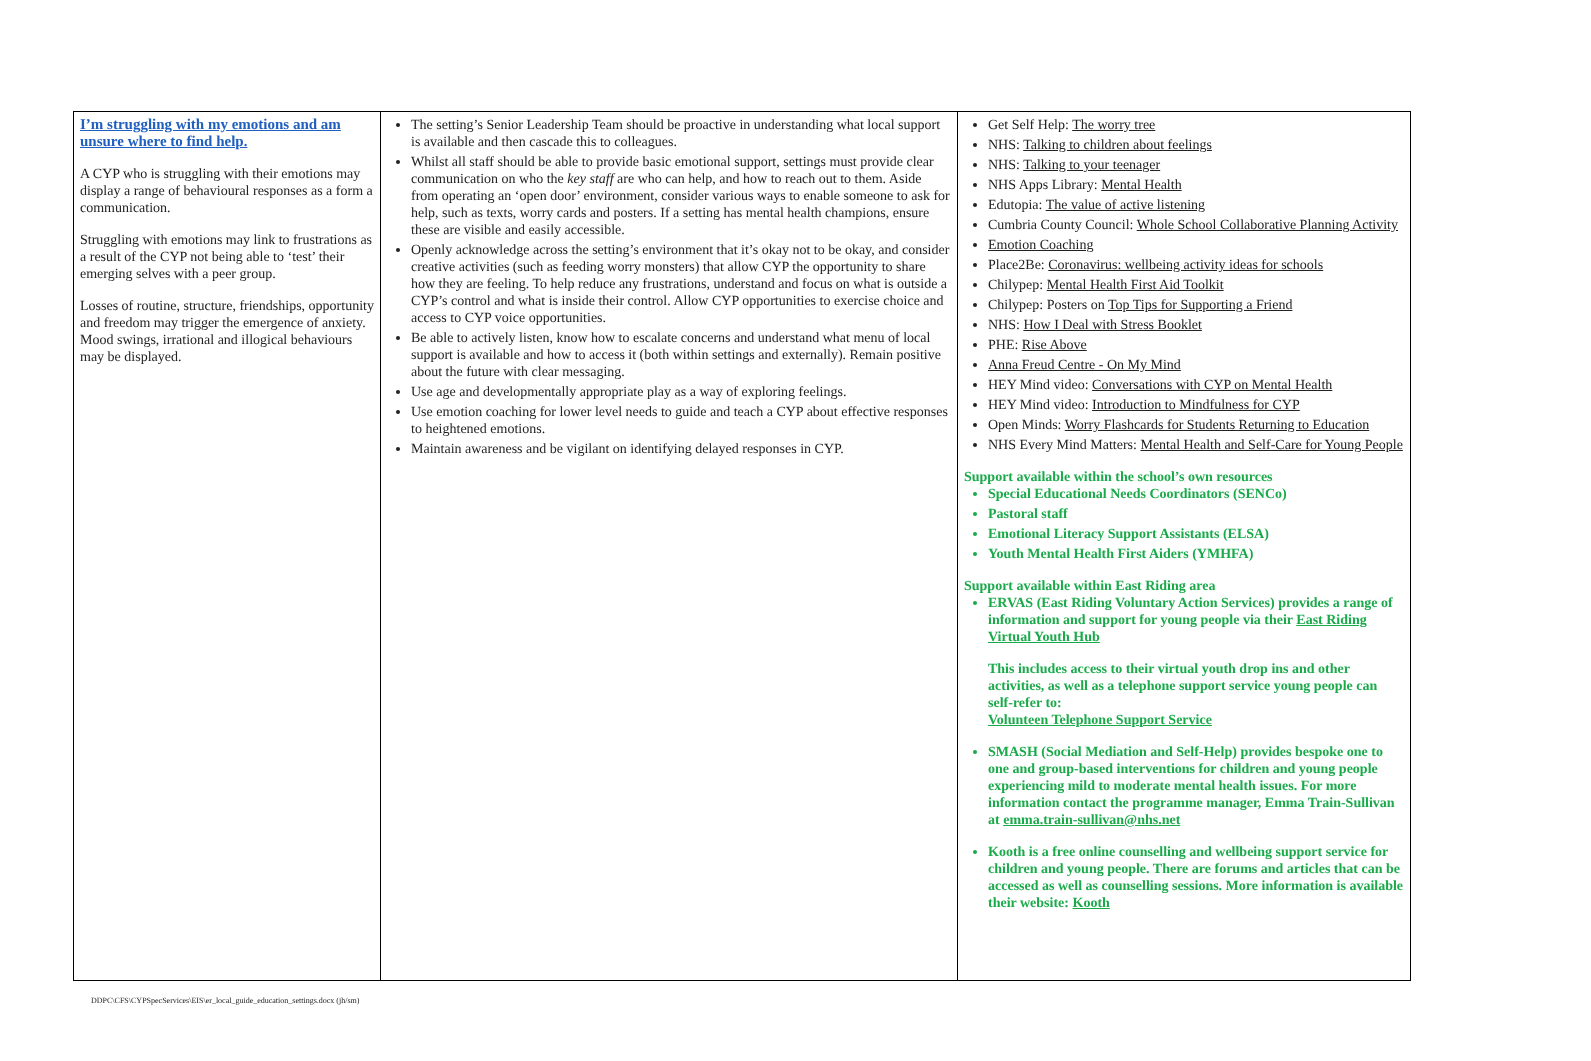| I’m struggling with my emotions and am unsure where to find help. A CYP who is struggling with their emotions may display a range of behavioural responses as a form a communication. Struggling with emotions may link to frustrations as a result of the CYP not being able to ‘test’ their emerging selves with a peer group. Losses of routine, structure, friendships, opportunity and freedom may trigger the emergence of anxiety. Mood swings, irrational and illogical behaviours may be displayed. | The setting’s Senior Leadership Team should be proactive in understanding what local support is available and then cascade this to colleagues. Whilst all staff should be able to provide basic emotional support, settings must provide clear communication on who the key staff are who can help, and how to reach out to them. Aside from operating an ‘open door’ environment, consider various ways to enable someone to ask for help, such as texts, worry cards and posters. If a setting has mental health champions, ensure these are visible and easily accessible. Openly acknowledge across the setting’s environment that it’s okay not to be okay, and consider creative activities (such as feeding worry monsters) that allow CYP the opportunity to share how they are feeling. To help reduce any frustrations, understand and focus on what is outside a CYP’s control and what is inside their control. Allow CYP opportunities to exercise choice and access to CYP voice opportunities. Be able to actively listen, know how to escalate concerns and understand what menu of local support is available and how to access it (both within settings and externally). Remain positive about the future with clear messaging. Use age and developmentally appropriate play as a way of exploring feelings. Use emotion coaching for lower level needs to guide and teach a CYP about effective responses to heightened emotions. Maintain awareness and be vigilant on identifying delayed responses in CYP. | Get Self Help: The worry tree NHS: Talking to children about feelings NHS: Talking to your teenager NHS Apps Library: Mental Health Edutopia: The value of active listening Cumbria County Council: Whole School Collaborative Planning Activity Emotion Coaching Place2Be: Coronavirus: wellbeing activity ideas for schools Chilypep: Mental Health First Aid Toolkit Chilypep: Posters on Top Tips for Supporting a Friend NHS: How I Deal with Stress Booklet PHE: Rise Above Anna Freud Centre - On My Mind HEY Mind video: Conversations with CYP on Mental Health HEY Mind video: Introduction to Mindfulness for CYP Open Minds: Worry Flashcards for Students Returning to Education NHS Every Mind Matters: Mental Health and Self-Care for Young People Support available within the school’s own resources Special Educational Needs Coordinators (SENCo) Pastoral staff Emotional Literacy Support Assistants (ELSA) Youth Mental Health First Aiders (YMHFA) Support available within East Riding area ERVAS (East Riding Voluntary Action Services) provides a range of information and support for young people via their East Riding Virtual Youth Hub This includes access to their virtual youth drop ins and other activities, as well as a telephone support service young people can self-refer to: Volunteen Telephone Support Service SMASH (Social Mediation and Self-Help) provides bespoke one to one and group-based interventions for children and young people experiencing mild to moderate mental health issues. For more information contact the programme manager, Emma Train-Sullivan at emma.train-sullivan@nhs.net Kooth is a free online counselling and wellbeing support service for children and young people. There are forums and articles that can be accessed as well as counselling sessions. More information is available their website: Kooth |
DDPC\CFS\CYPSpecServices\EIS\er_local_guide_education_settings.docx (jh/sm)